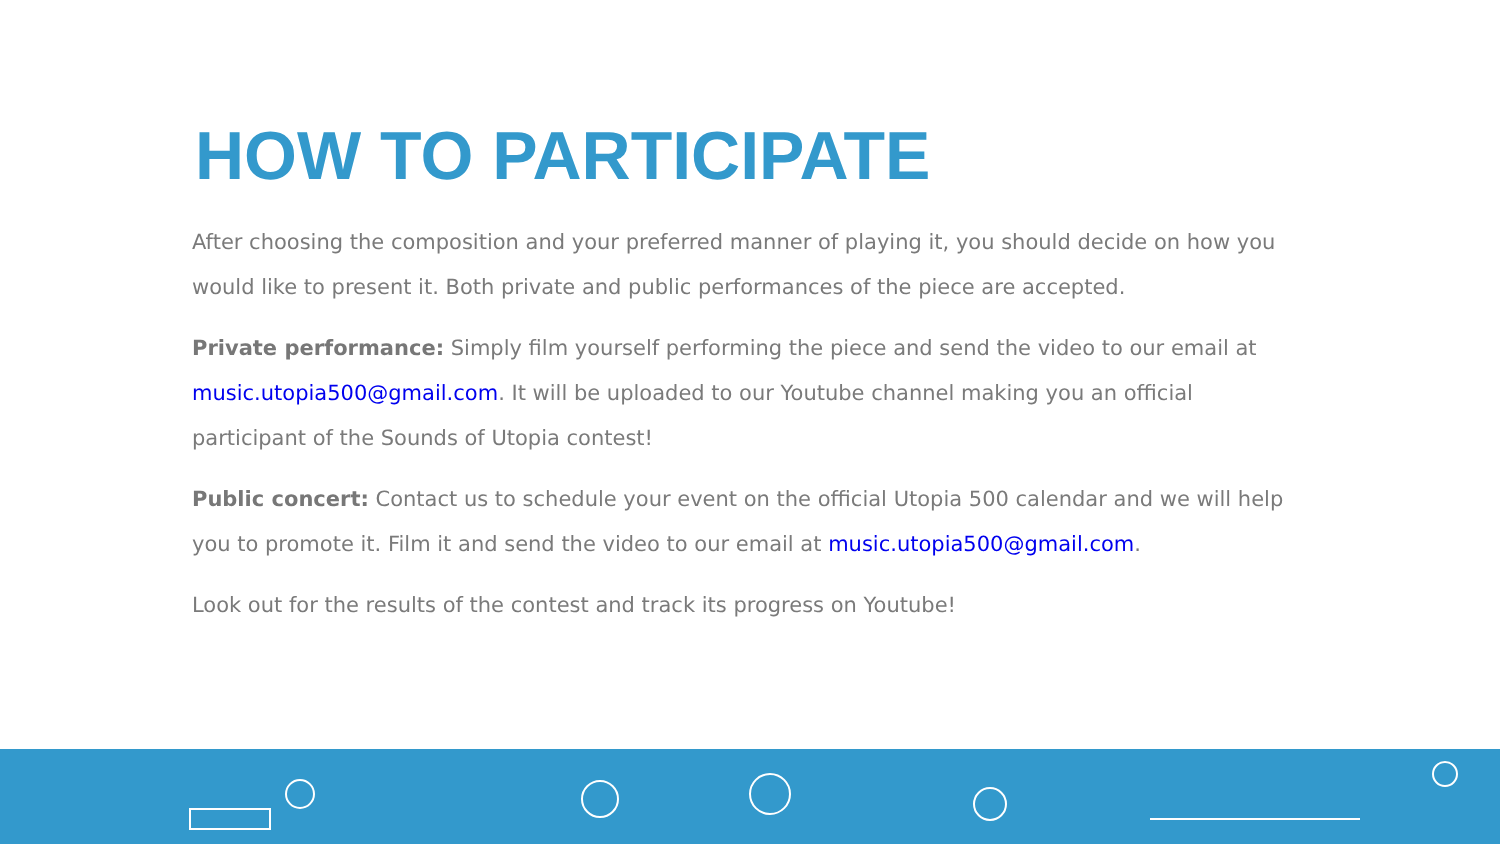HOW TO PARTICIPATE
After choosing the composition and your preferred manner of playing it, you should decide on how you would like to present it. Both private and public performances of the piece are accepted.
Private performance: Simply film yourself performing the piece and send the video to our email at music.utopia500@gmail.com. It will be uploaded to our Youtube channel making you an official participant of the Sounds of Utopia contest!
Public concert: Contact us to schedule your event on the official Utopia 500 calendar and we will help you to promote it. Film it and send the video to our email at music.utopia500@gmail.com.
Look out for the results of the contest and track its progress on Youtube!